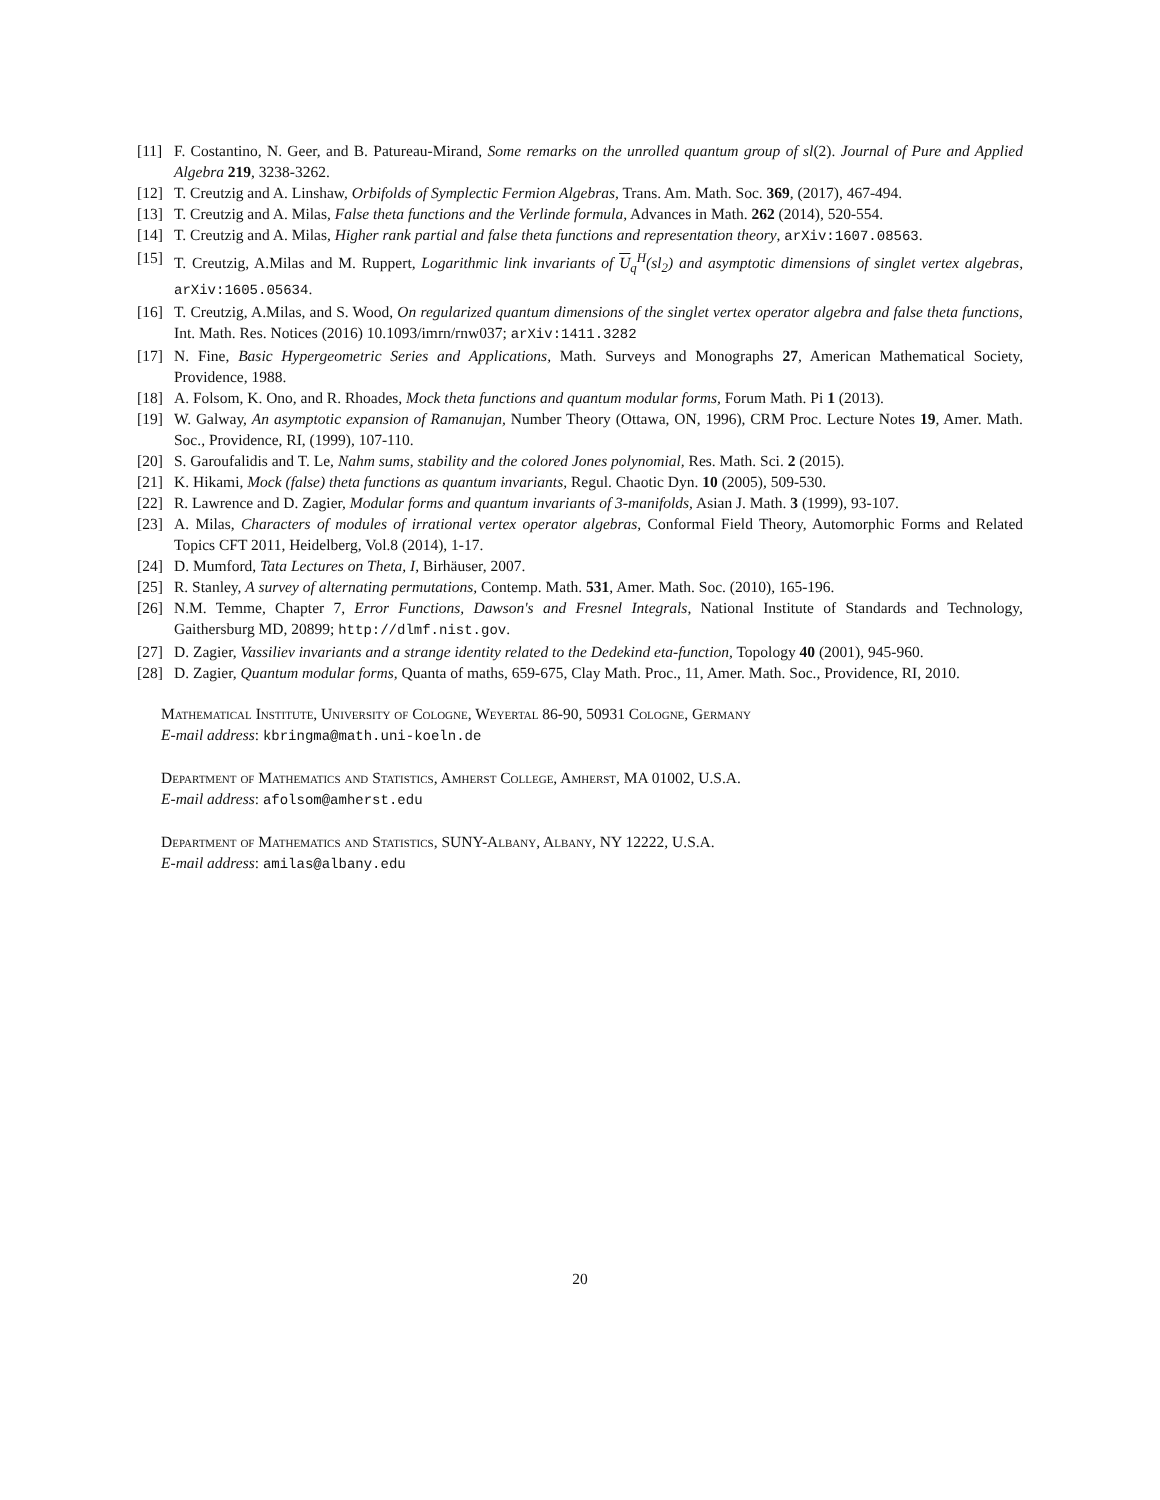[11] F. Costantino, N. Geer, and B. Patureau-Mirand, Some remarks on the unrolled quantum group of sl(2). Journal of Pure and Applied Algebra 219, 3238-3262.
[12] T. Creutzig and A. Linshaw, Orbifolds of Symplectic Fermion Algebras, Trans. Am. Math. Soc. 369, (2017), 467-494.
[13] T. Creutzig and A. Milas, False theta functions and the Verlinde formula, Advances in Math. 262 (2014), 520-554.
[14] T. Creutzig and A. Milas, Higher rank partial and false theta functions and representation theory, arXiv:1607.08563.
[15] T. Creutzig, A.Milas and M. Ruppert, Logarithmic link invariants of U<sub>q</sub><sup>H</sup>(sl<sub>2</sub>) and asymptotic dimensions of singlet vertex algebras, arXiv:1605.05634.
[16] T. Creutzig, A.Milas, and S. Wood, On regularized quantum dimensions of the singlet vertex operator algebra and false theta functions, Int. Math. Res. Notices (2016) 10.1093/imrn/rnw037; arXiv:1411.3282
[17] N. Fine, Basic Hypergeometric Series and Applications, Math. Surveys and Monographs 27, American Mathematical Society, Providence, 1988.
[18] A. Folsom, K. Ono, and R. Rhoades, Mock theta functions and quantum modular forms, Forum Math. Pi 1 (2013).
[19] W. Galway, An asymptotic expansion of Ramanujan, Number Theory (Ottawa, ON, 1996), CRM Proc. Lecture Notes 19, Amer. Math. Soc., Providence, RI, (1999), 107-110.
[20] S. Garoufalidis and T. Le, Nahm sums, stability and the colored Jones polynomial, Res. Math. Sci. 2 (2015).
[21] K. Hikami, Mock (false) theta functions as quantum invariants, Regul. Chaotic Dyn. 10 (2005), 509-530.
[22] R. Lawrence and D. Zagier, Modular forms and quantum invariants of 3-manifolds, Asian J. Math. 3 (1999), 93-107.
[23] A. Milas, Characters of modules of irrational vertex operator algebras, Conformal Field Theory, Automorphic Forms and Related Topics CFT 2011, Heidelberg, Vol.8 (2014), 1-17.
[24] D. Mumford, Tata Lectures on Theta, I, Birhäuser, 2007.
[25] R. Stanley, A survey of alternating permutations, Contemp. Math. 531, Amer. Math. Soc. (2010), 165-196.
[26] N.M. Temme, Chapter 7, Error Functions, Dawson's and Fresnel Integrals, National Institute of Standards and Technology, Gaithersburg MD, 20899; http://dlmf.nist.gov.
[27] D. Zagier, Vassiliev invariants and a strange identity related to the Dedekind eta-function, Topology 40 (2001), 945-960.
[28] D. Zagier, Quantum modular forms, Quanta of maths, 659-675, Clay Math. Proc., 11, Amer. Math. Soc., Providence, RI, 2010.
Mathematical Institute, University of Cologne, Weyertal 86-90, 50931 Cologne, Germany
E-mail address: kbringma@math.uni-koeln.de
Department of Mathematics and Statistics, Amherst College, Amherst, MA 01002, U.S.A.
E-mail address: afolsom@amherst.edu
Department of Mathematics and Statistics, SUNY-Albany, Albany, NY 12222, U.S.A.
E-mail address: amilas@albany.edu
20